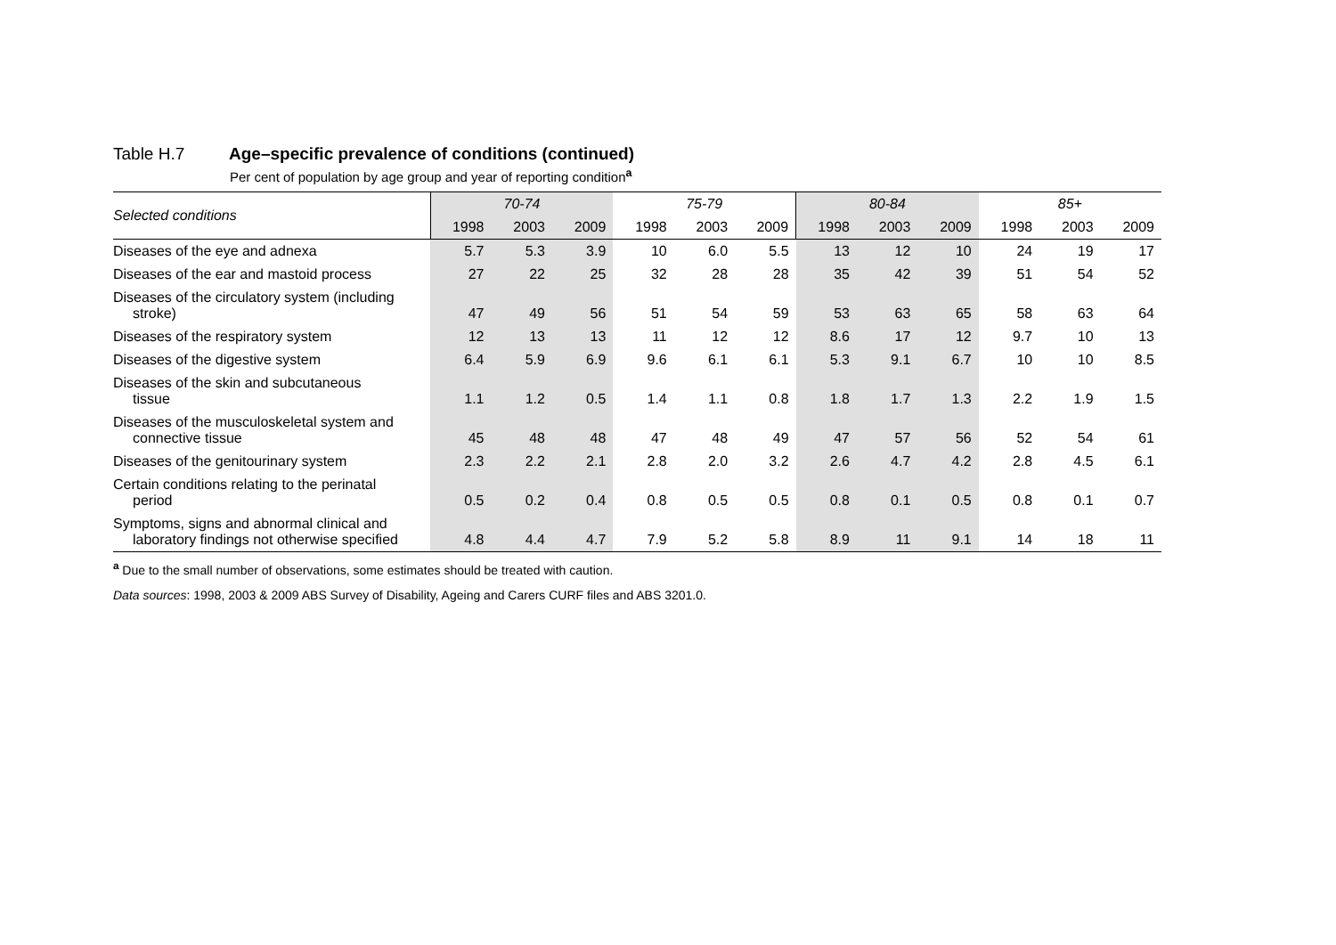Table H.7 Age–specific prevalence of conditions (continued)
Per cent of population by age group and year of reporting condition<sup>a</sup>
| Selected conditions | 70-74 | | | 75-79 | | | 80-84 | | | 85+ | | |
| --- | --- | --- | --- | --- | --- | --- | --- | --- | --- | --- | --- | --- |
| | 1998 | 2003 | 2009 | 1998 | 2003 | 2009 | 1998 | 2003 | 2009 | 1998 | 2003 | 2009 |
| Diseases of the eye and adnexa | 5.7 | 5.3 | 3.9 | 10 | 6.0 | 5.5 | 13 | 12 | 10 | 24 | 19 | 17 |
| Diseases of the ear and mastoid process | 27 | 22 | 25 | 32 | 28 | 28 | 35 | 42 | 39 | 51 | 54 | 52 |
| Diseases of the circulatory system (including stroke) | 47 | 49 | 56 | 51 | 54 | 59 | 53 | 63 | 65 | 58 | 63 | 64 |
| Diseases of the respiratory system | 12 | 13 | 13 | 11 | 12 | 12 | 8.6 | 17 | 12 | 9.7 | 10 | 13 |
| Diseases of the digestive system | 6.4 | 5.9 | 6.9 | 9.6 | 6.1 | 6.1 | 5.3 | 9.1 | 6.7 | 10 | 10 | 8.5 |
| Diseases of the skin and subcutaneous tissue | 1.1 | 1.2 | 0.5 | 1.4 | 1.1 | 0.8 | 1.8 | 1.7 | 1.3 | 2.2 | 1.9 | 1.5 |
| Diseases of the musculoskeletal system and connective tissue | 45 | 48 | 48 | 47 | 48 | 49 | 47 | 57 | 56 | 52 | 54 | 61 |
| Diseases of the genitourinary system | 2.3 | 2.2 | 2.1 | 2.8 | 2.0 | 3.2 | 2.6 | 4.7 | 4.2 | 2.8 | 4.5 | 6.1 |
| Certain conditions relating to the perinatal period | 0.5 | 0.2 | 0.4 | 0.8 | 0.5 | 0.5 | 0.8 | 0.1 | 0.5 | 0.8 | 0.1 | 0.7 |
| Symptoms, signs and abnormal clinical and laboratory findings not otherwise specified | 4.8 | 4.4 | 4.7 | 7.9 | 5.2 | 5.8 | 8.9 | 11 | 9.1 | 14 | 18 | 11 |
<sup>a</sup> Due to the small number of observations, some estimates should be treated with caution.
Data sources: 1998, 2003 & 2009 ABS Survey of Disability, Ageing and Carers CURF files and ABS 3201.0.